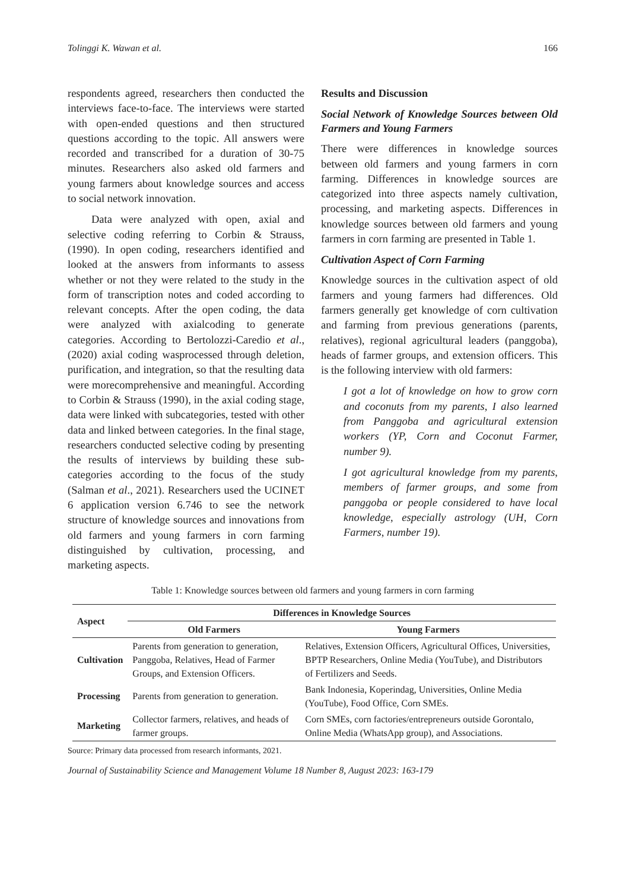Tolinggi K. Wawan et al. 166
respondents agreed, researchers then conducted the interviews face-to-face. The interviews were started with open-ended questions and then structured questions according to the topic. All answers were recorded and transcribed for a duration of 30-75 minutes. Researchers also asked old farmers and young farmers about knowledge sources and access to social network innovation.
Data were analyzed with open, axial and selective coding referring to Corbin & Strauss, (1990). In open coding, researchers identified and looked at the answers from informants to assess whether or not they were related to the study in the form of transcription notes and coded according to relevant concepts. After the open coding, the data were analyzed with axialcoding to generate categories. According to Bertolozzi-Caredio et al., (2020) axial coding wasprocessed through deletion, purification, and integration, so that the resulting data were morecomprehensive and meaningful. According to Corbin & Strauss (1990), in the axial coding stage, data were linked with subcategories, tested with other data and linked between categories. In the final stage, researchers conducted selective coding by presenting the results of interviews by building these sub-categories according to the focus of the study (Salman et al., 2021). Researchers used the UCINET 6 application version 6.746 to see the network structure of knowledge sources and innovations from old farmers and young farmers in corn farming distinguished by cultivation, processing, and marketing aspects.
Results and Discussion
Social Network of Knowledge Sources between Old Farmers and Young Farmers
There were differences in knowledge sources between old farmers and young farmers in corn farming. Differences in knowledge sources are categorized into three aspects namely cultivation, processing, and marketing aspects. Differences in knowledge sources between old farmers and young farmers in corn farming are presented in Table 1.
Cultivation Aspect of Corn Farming
Knowledge sources in the cultivation aspect of old farmers and young farmers had differences. Old farmers generally get knowledge of corn cultivation and farming from previous generations (parents, relatives), regional agricultural leaders (panggoba), heads of farmer groups, and extension officers. This is the following interview with old farmers:
I got a lot of knowledge on how to grow corn and coconuts from my parents, I also learned from Panggoba and agricultural extension workers (YP, Corn and Coconut Farmer, number 9).
I got agricultural knowledge from my parents, members of farmer groups, and some from panggoba or people considered to have local knowledge, especially astrology (UH, Corn Farmers, number 19).
Table 1: Knowledge sources between old farmers and young farmers in corn farming
| Aspect | Differences in Knowledge Sources | |
| --- | --- | --- |
| | Old Farmers | Young Farmers |
| Cultivation | Parents from generation to generation, Panggoba, Relatives, Head of Farmer Groups, and Extension Officers. | Relatives, Extension Officers, Agricultural Offices, Universities, BPTP Researchers, Online Media (YouTube), and Distributors of Fertilizers and Seeds. |
| Processing | Parents from generation to generation. | Bank Indonesia, Koperindag, Universities, Online Media (YouTube), Food Office, Corn SMEs. |
| Marketing | Collector farmers, relatives, and heads of farmer groups. | Corn SMEs, corn factories/entrepreneurs outside Gorontalo, Online Media (WhatsApp group), and Associations. |
Source: Primary data processed from research informants, 2021.
Journal of Sustainability Science and Management Volume 18 Number 8, August 2023: 163-179